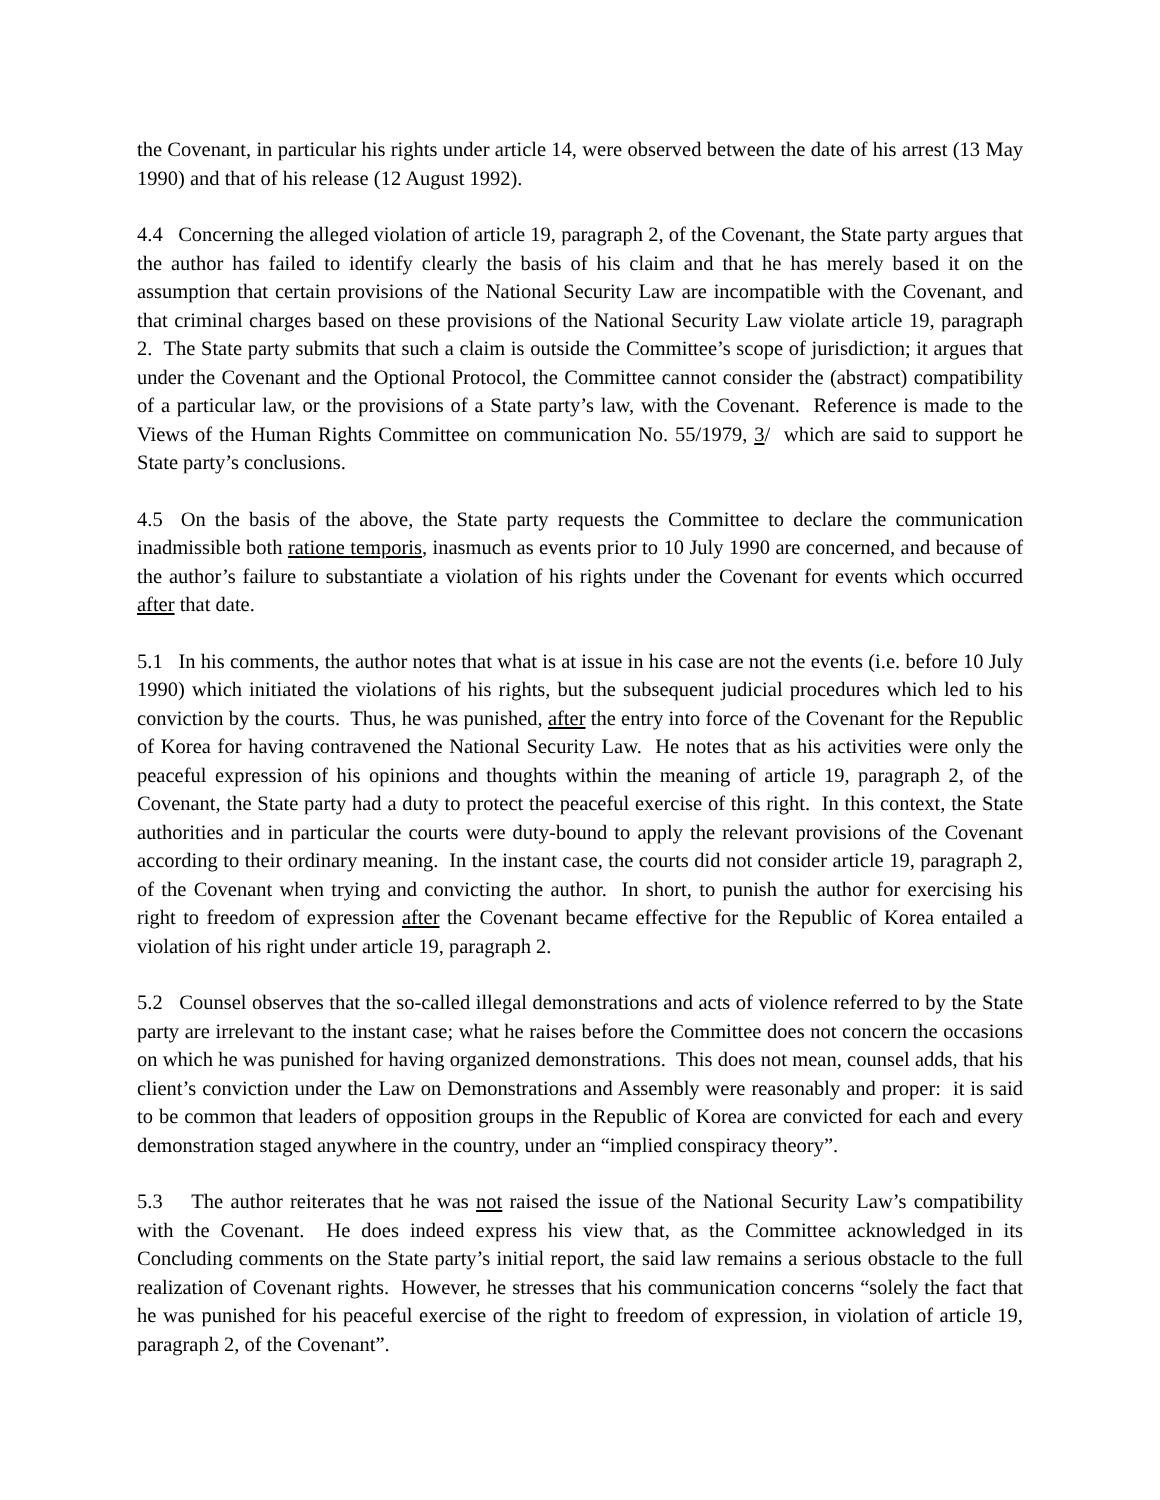the Covenant, in particular his rights under article 14, were observed between the date of his arrest (13 May 1990) and that of his release (12 August 1992).
4.4 Concerning the alleged violation of article 19, paragraph 2, of the Covenant, the State party argues that the author has failed to identify clearly the basis of his claim and that he has merely based it on the assumption that certain provisions of the National Security Law are incompatible with the Covenant, and that criminal charges based on these provisions of the National Security Law violate article 19, paragraph 2. The State party submits that such a claim is outside the Committee’s scope of jurisdiction; it argues that under the Covenant and the Optional Protocol, the Committee cannot consider the (abstract) compatibility of a particular law, or the provisions of a State party’s law, with the Covenant. Reference is made to the Views of the Human Rights Committee on communication No. 55/1979, 3/ which are said to support he State party’s conclusions.
4.5 On the basis of the above, the State party requests the Committee to declare the communication inadmissible both ratione temporis, inasmuch as events prior to 10 July 1990 are concerned, and because of the author’s failure to substantiate a violation of his rights under the Covenant for events which occurred after that date.
5.1 In his comments, the author notes that what is at issue in his case are not the events (i.e. before 10 July 1990) which initiated the violations of his rights, but the subsequent judicial procedures which led to his conviction by the courts. Thus, he was punished, after the entry into force of the Covenant for the Republic of Korea for having contravened the National Security Law. He notes that as his activities were only the peaceful expression of his opinions and thoughts within the meaning of article 19, paragraph 2, of the Covenant, the State party had a duty to protect the peaceful exercise of this right. In this context, the State authorities and in particular the courts were duty-bound to apply the relevant provisions of the Covenant according to their ordinary meaning. In the instant case, the courts did not consider article 19, paragraph 2, of the Covenant when trying and convicting the author. In short, to punish the author for exercising his right to freedom of expression after the Covenant became effective for the Republic of Korea entailed a violation of his right under article 19, paragraph 2.
5.2 Counsel observes that the so-called illegal demonstrations and acts of violence referred to by the State party are irrelevant to the instant case; what he raises before the Committee does not concern the occasions on which he was punished for having organized demonstrations. This does not mean, counsel adds, that his client’s conviction under the Law on Demonstrations and Assembly were reasonably and proper: it is said to be common that leaders of opposition groups in the Republic of Korea are convicted for each and every demonstration staged anywhere in the country, under an “implied conspiracy theory”.
5.3 The author reiterates that he was not raised the issue of the National Security Law’s compatibility with the Covenant. He does indeed express his view that, as the Committee acknowledged in its Concluding comments on the State party’s initial report, the said law remains a serious obstacle to the full realization of Covenant rights. However, he stresses that his communication concerns “solely the fact that he was punished for his peaceful exercise of the right to freedom of expression, in violation of article 19, paragraph 2, of the Covenant”.